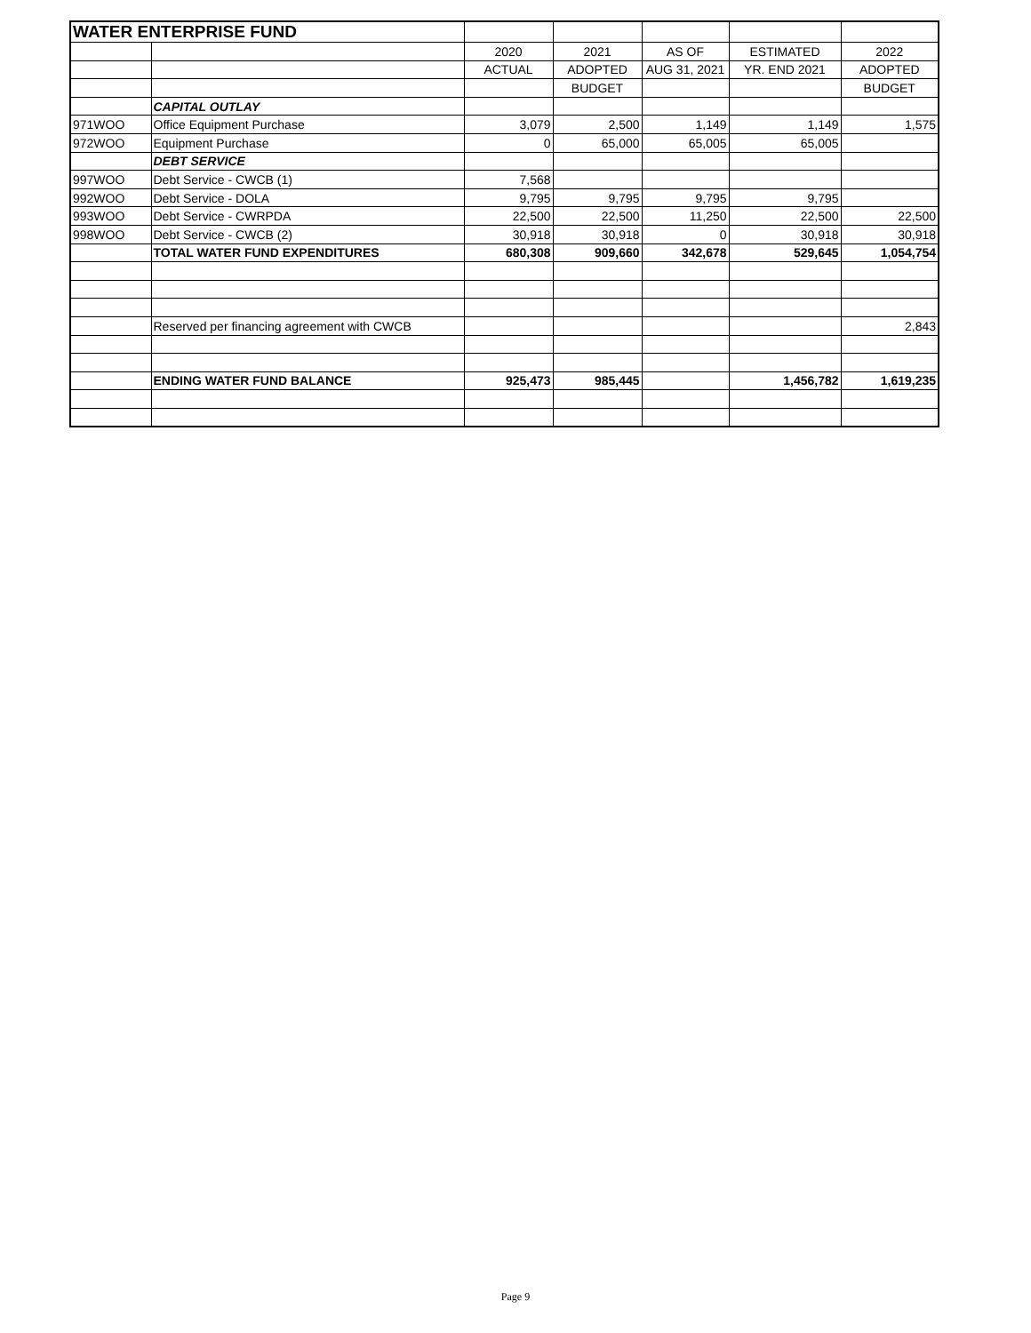| WATER ENTERPRISE FUND | | | | | | |
| | | 2020 | 2021 | AS OF | ESTIMATED | 2022 |
| | | ACTUAL | ADOPTED | AUG 31, 2021 | YR. END 2021 | ADOPTED |
| | | | BUDGET | | | BUDGET |
| | CAPITAL OUTLAY | | | | | |
| 971WOO | Office Equipment Purchase | 3,079 | 2,500 | 1,149 | 1,149 | 1,575 |
| 972WOO | Equipment Purchase | 0 | 65,000 | 65,005 | 65,005 | |
| | DEBT SERVICE | | | | | |
| 997WOO | Debt Service - CWCB (1) | 7,568 | | | | |
| 992WOO | Debt Service - DOLA | 9,795 | 9,795 | 9,795 | 9,795 | |
| 993WOO | Debt Service - CWRPDA | 22,500 | 22,500 | 11,250 | 22,500 | 22,500 |
| 998WOO | Debt Service - CWCB (2) | 30,918 | 30,918 | 0 | 30,918 | 30,918 |
| | TOTAL WATER FUND EXPENDITURES | 680,308 | 909,660 | 342,678 | 529,645 | 1,054,754 |
| | Reserved per financing agreement with CWCB | | | | | 2,843 |
| | ENDING WATER FUND BALANCE | 925,473 | 985,445 | | 1,456,782 | 1,619,235 |
Page 9